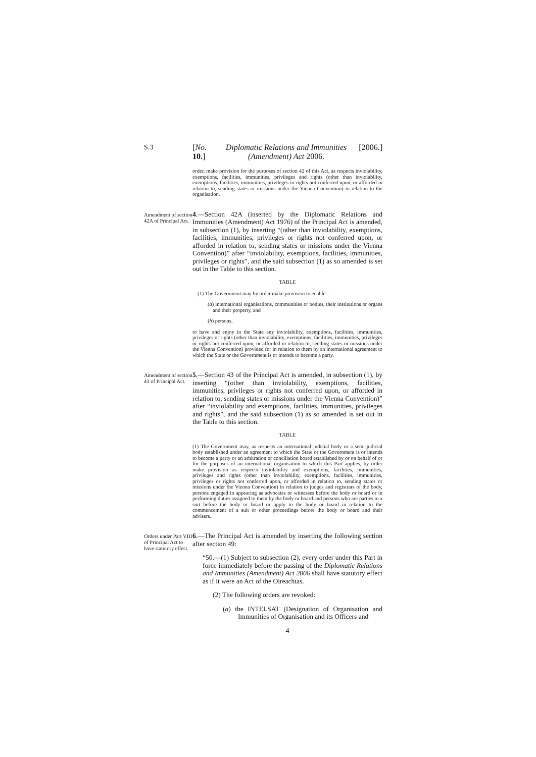S.3
[No. 10.] Diplomatic Relations and Immunities (Amendment) Act 2006. [2006.]
order, make provision for the purposes of section 42 of this Act, as respects inviolability, exemptions, facilities, immunities, privileges and rights (other than inviolability, exemptions, facilities, immunities, privileges or rights not conferred upon, or afforded in relation to, sending states or missions under the Vienna Convention) in relation to the organisation.
Amendment of section 42A of Principal Act.
4.—Section 42A (inserted by the Diplomatic Relations and Immunities (Amendment) Act 1976) of the Principal Act is amended, in subsection (1), by inserting “(other than inviolability, exemptions, facilities, immunities, privileges or rights not conferred upon, or afforded in relation to, sending states or missions under the Vienna Convention)” after “inviolability, exemptions, facilities, immunities, privileges or rights”, and the said subsection (1) as so amended is set out in the Table to this section.
TABLE
(1) The Government may by order make provision to enable—
(a) international organisations, communities or bodies, their institutions or organs and their property, and
(b) persons,
to have and enjoy in the State any inviolability, exemptions, facilities, immunities, privileges or rights (other than inviolability, exemptions, facilities, immunities, privileges or rights not conferred upon, or afforded in relation to, sending states or missions under the Vienna Convention) provided for in relation to them by an international agreement to which the State or the Government is or intends to become a party.
Amendment of section 43 of Principal Act.
5.—Section 43 of the Principal Act is amended, in subsection (1), by inserting “(other than inviolability, exemptions, facilities, immunities, privileges or rights not conferred upon, or afforded in relation to, sending states or missions under the Vienna Convention)” after “inviolability and exemptions, facilities, immunities, privileges and rights”, and the said subsection (1) as so amended is set out in the Table to this section.
TABLE
(1) The Government may, as respects an international judicial body or a semi-judicial body established under an agreement to which the State or the Government is or intends to become a party or an arbitration or conciliation board established by or on behalf of or for the purposes of an international organisation to which this Part applies, by order make provision as respects inviolability and exemptions, facilities, immunities, privileges and rights (other than inviolability, exemptions, facilities, immunities, privileges or rights not conferred upon, or afforded in relation to, sending states or missions under the Vienna Convention) in relation to judges and registrars of the body, persons engaged in appearing as advocates or witnesses before the body or board or in performing duties assigned to them by the body or board and persons who are parties to a suit before the body or board or apply to the body or board in relation to the commencement of a suit or other proceedings before the body or board and their advisers.
Orders under Part VIII of Principal Act to have statutory effect.
6.—The Principal Act is amended by inserting the following section after section 49:
“50.—(1) Subject to subsection (2), every order under this Part in force immediately before the passing of the Diplomatic Relations and Immunities (Amendment) Act 2006 shall have statutory effect as if it were an Act of the Oireachtas.
(2) The following orders are revoked:
(a) the INTELSAT (Designation of Organisation and Immunities of Organisation and its Officers and
4